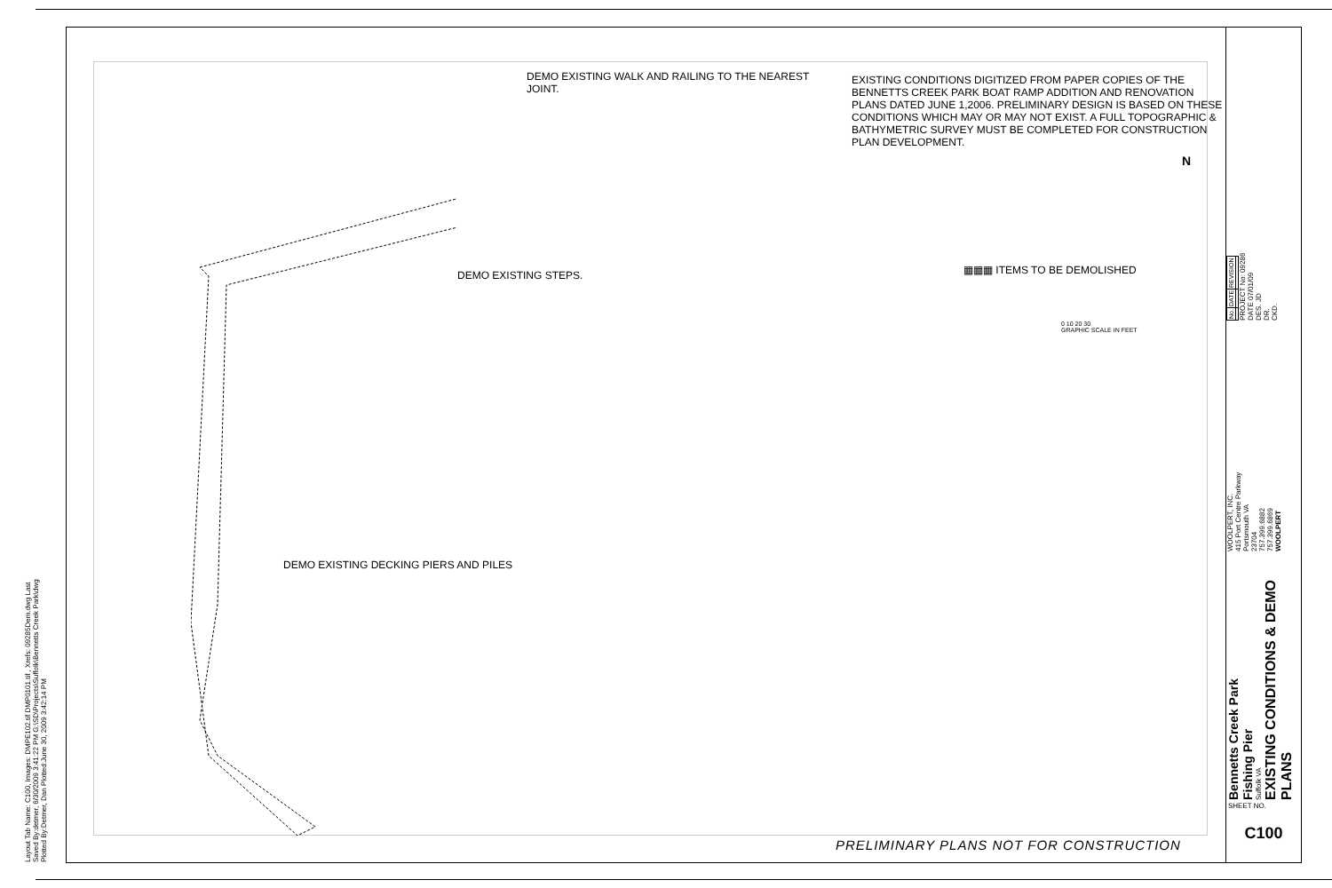Layout Tab Name: C100, Images: DMPE102.tif DMP0101.tif , Xrefs: 09285Dem.dwg Last Saved By:detmer, 6/30/2009 3:41:22 PM G:\SD\Projects\Suffolk\Bennetts Creek Park\dwg Plotted By:Detmer, Dan Plotted:June 30, 2009 3:42:14 PM
DEMO EXISTING WALK AND RAILING TO THE NEAREST
JOINT.
EXISTING CONDITIONS DIGITIZED FROM PAPER COPIES OF THE BENNETTS CREEK PARK BOAT RAMP ADDITION AND RENOVATION PLANS DATED JUNE 1,2006. PRELIMINARY DESIGN IS BASED ON THESE CONDITIONS WHICH MAY OR MAY NOT EXIST. A FULL TOPOGRAPHIC & BATHYMETRIC SURVEY MUST BE COMPLETED FOR CONSTRUCTION PLAN DEVELOPMENT.
N
DEMO EXISTING STEPS. ▦▦▦ ITEMS TO BE DEMOLISHED
0 10 20 30
GRAPHIC SCALE IN FEET
DEMO EXISTING DECKING PIERS AND PILES
PRELIMINARY PLANS NOT FOR CONSTRUCTION
| No. | DATE | REVISION |
PROJECT No: 09286
DATE 07/01/09
DES. JD
DR.
CKD.
WOOLPERT, INC.
415 Port Centre Parkway
Portsmouth VA
23704
757.399.6882
757.399.6869
WOOLPERT
Bennetts Creek Park
Fishing Pier
Suffolk VA
EXISTING CONDITIONS & DEMO PLANS
SHEET NO.
C100